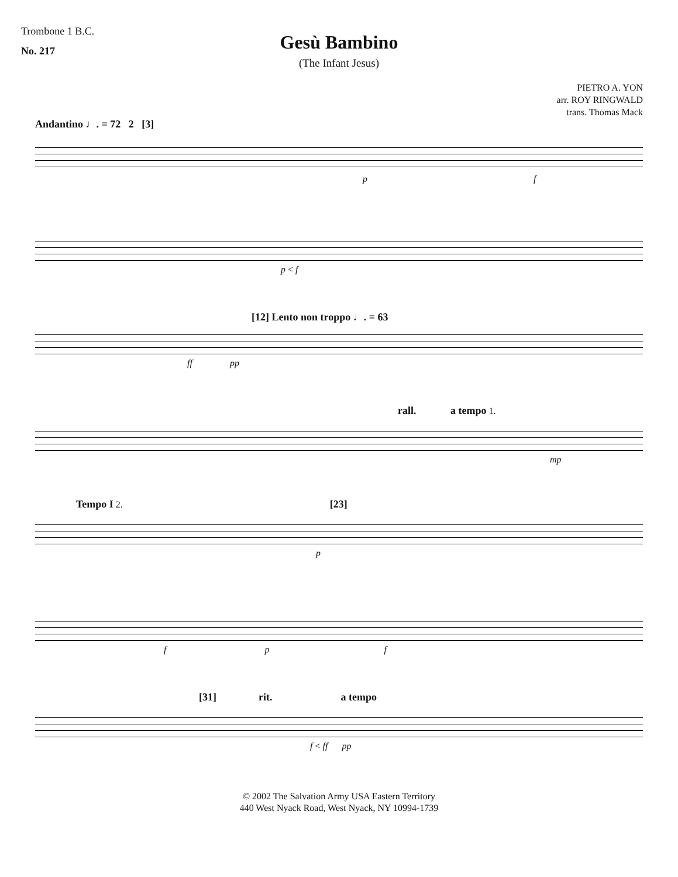Trombone 1 B.C.
No. 217
Gesù Bambino
(The Infant Jesus)
PIETRO A. YON
arr. ROY RINGWALD
trans. Thomas Mack
Andantino ♩. = 72 2 [3]
p f
p < f
[12] Lento non troppo ♩. = 63
ff pp
rall. a tempo 1.
mp
Tempo I 2. [23]
p
f p f
[31] rit. a tempo
f < ff pp
© 2002 The Salvation Army USA Eastern Territory
440 West Nyack Road, West Nyack, NY 10994-1739